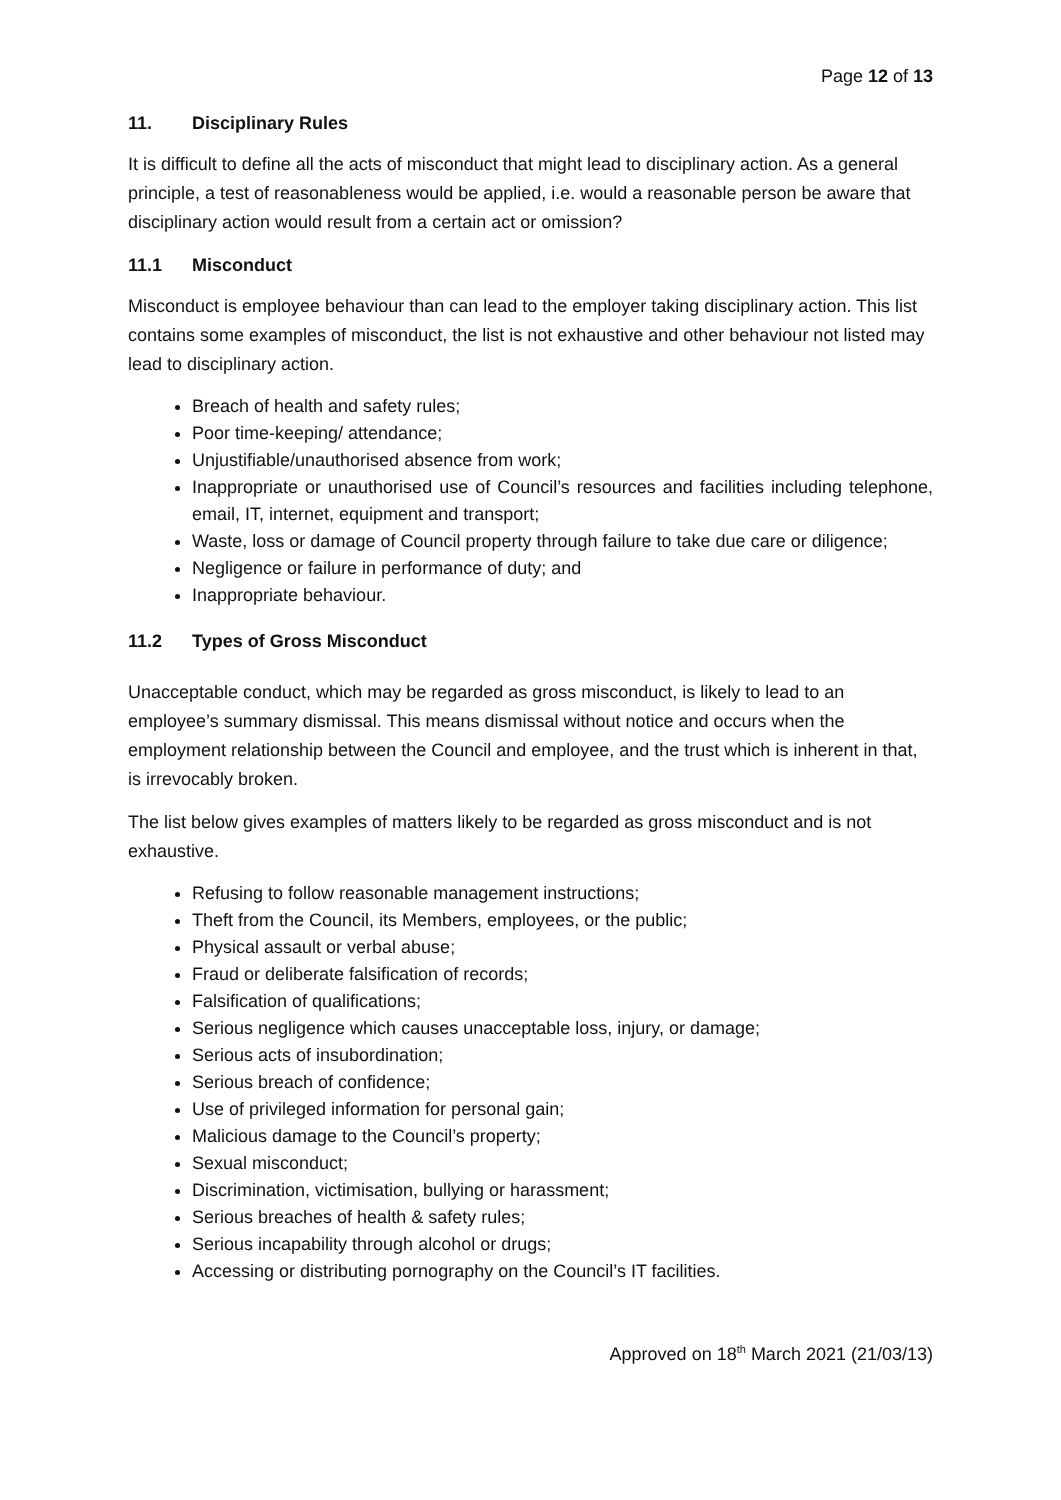Page 12 of 13
11. Disciplinary Rules
It is difficult to define all the acts of misconduct that might lead to disciplinary action. As a general principle, a test of reasonableness would be applied, i.e. would a reasonable person be aware that disciplinary action would result from a certain act or omission?
11.1 Misconduct
Misconduct is employee behaviour than can lead to the employer taking disciplinary action. This list contains some examples of misconduct, the list is not exhaustive and other behaviour not listed may lead to disciplinary action.
Breach of health and safety rules;
Poor time-keeping/ attendance;
Unjustifiable/unauthorised absence from work;
Inappropriate or unauthorised use of Council’s resources and facilities including telephone, email, IT, internet, equipment and transport;
Waste, loss or damage of Council property through failure to take due care or diligence;
Negligence or failure in performance of duty; and
Inappropriate behaviour.
11.2 Types of Gross Misconduct
Unacceptable conduct, which may be regarded as gross misconduct, is likely to lead to an employee’s summary dismissal. This means dismissal without notice and occurs when the employment relationship between the Council and employee, and the trust which is inherent in that, is irrevocably broken.
The list below gives examples of matters likely to be regarded as gross misconduct and is not exhaustive.
Refusing to follow reasonable management instructions;
Theft from the Council, its Members, employees, or the public;
Physical assault or verbal abuse;
Fraud or deliberate falsification of records;
Falsification of qualifications;
Serious negligence which causes unacceptable loss, injury, or damage;
Serious acts of insubordination;
Serious breach of confidence;
Use of privileged information for personal gain;
Malicious damage to the Council’s property;
Sexual misconduct;
Discrimination, victimisation, bullying or harassment;
Serious breaches of health & safety rules;
Serious incapability through alcohol or drugs;
Accessing or distributing pornography on the Council’s IT facilities.
Approved on 18<sup>th</sup> March 2021 (21/03/13)